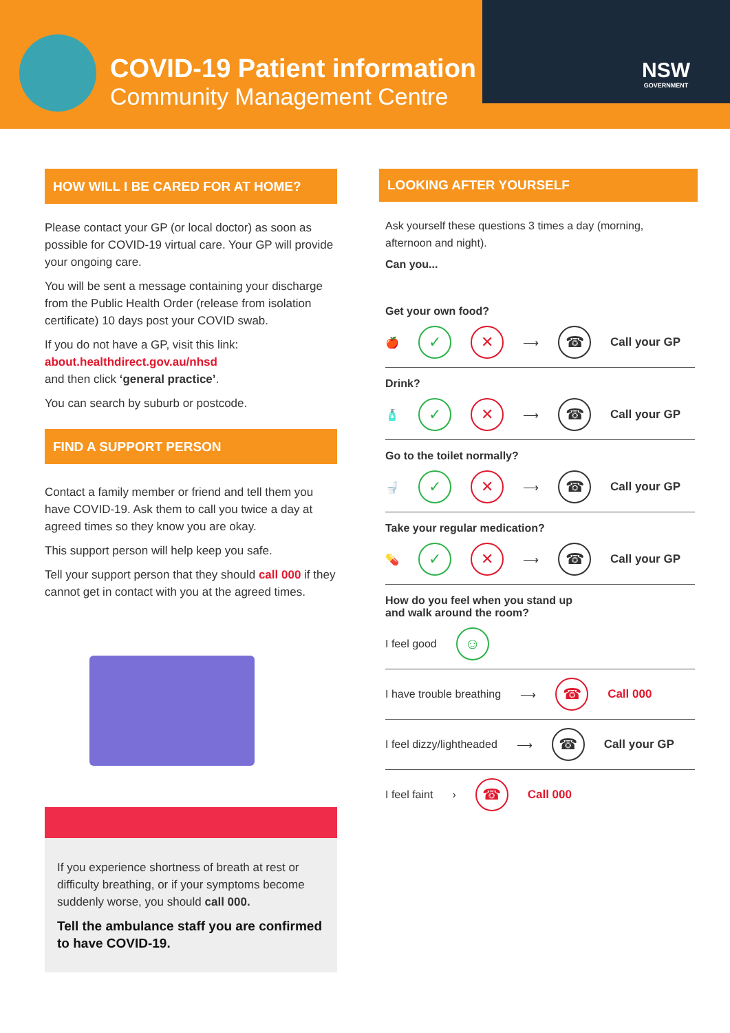COVID-19 Patient information
Community Management Centre
NSW
GOVERNMENT
HOW WILL I BE CARED FOR AT HOME?
Please contact your GP (or local doctor) as soon as possible for COVID-19 virtual care. Your GP will provide your ongoing care.
You will be sent a message containing your discharge from the Public Health Order (release from isolation certificate) 10 days post your COVID swab.
If you do not have a GP, visit this link:
about.healthdirect.gov.au/nhsd
and then click ‘general practice’.
You can search by suburb or postcode.
FIND A SUPPORT PERSON
Contact a family member or friend and tell them you have COVID-19. Ask them to call you twice a day at agreed times so they know you are okay.
This support person will help keep you safe.
Tell your support person that they should call 000 if they cannot get in contact with you at the agreed times.
If you experience shortness of breath at rest or difficulty breathing, or if your symptoms become suddenly worse, you should call 000.
Tell the ambulance staff you are confirmed to have COVID-19.
LOOKING AFTER YOURSELF
Ask yourself these questions 3 times a day (morning, afternoon and night).
Can you...
Get your own food?
🍎 ✓ ✕ ⟶ ☎ Call your GP
Drink?
🧴 ✓ ✕ ⟶ ☎ Call your GP
Go to the toilet normally?
🚽 ✓ ✕ ⟶ ☎ Call your GP
Take your regular medication?
💊 ✓ ✕ ⟶ ☎ Call your GP
How do you feel when you stand up
and walk around the room?
I feel good ☺
I have trouble breathing ⟶ ☎ Call 000
I feel dizzy/lightheaded ⟶ ☎ Call your GP
I feel faint › ☎ Call 000